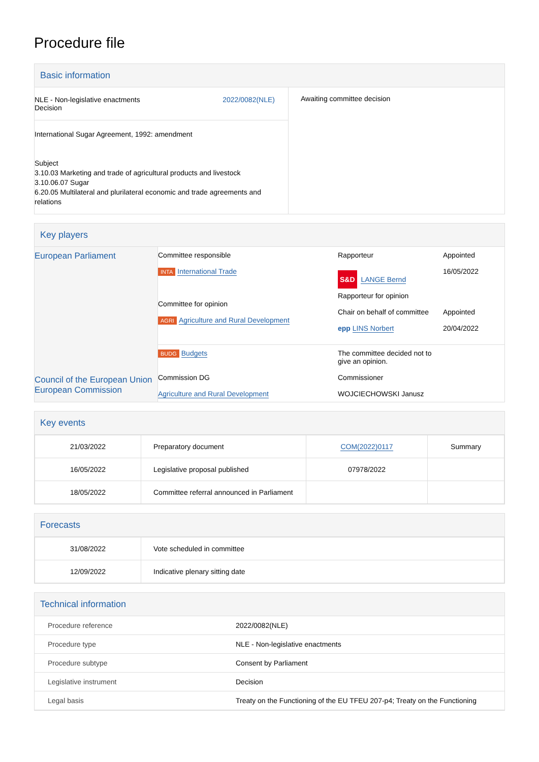Procedure file
Basic information
| NLE - Non-legislative enactments Decision 2022/0082(NLE) International Sugar Agreement, 1992: amendment Subject 3.10.03 Marketing and trade of agricultural products and livestock 3.10.06.07 Sugar 6.20.05 Multilateral and plurilateral economic and trade agreements and relations | Awaiting committee decision |
Key players
| European Parliament Council of the European Union European Commission | Committee responsible INTA International Trade Committee for opinion AGRI Agriculture and Rural Development | Rapporteur S&D LANGE Bernd Rapporteur for opinion Chair on behalf of committee epp LINS Norbert | Appointed 16/05/2022 Appointed 20/04/2022 |
| | BUDG Budgets | The committee decided not to give an opinion. | |
| | Commission DG Agriculture and Rural Development | Commissioner WOJCIECHOWSKI Janusz | |
Key events
| 21/03/2022 | Preparatory document | COM(2022)0117 | Summary |
| 16/05/2022 | Legislative proposal published | 07978/2022 | |
| 18/05/2022 | Committee referral announced in Parliament | | |
Forecasts
| 31/08/2022 | Vote scheduled in committee |
| 12/09/2022 | Indicative plenary sitting date |
Technical information
| Procedure reference | 2022/0082(NLE) |
| Procedure type | NLE - Non-legislative enactments |
| Procedure subtype | Consent by Parliament |
| Legislative instrument | Decision |
| Legal basis | Treaty on the Functioning of the EU TFEU 207-p4; Treaty on the Functioning |